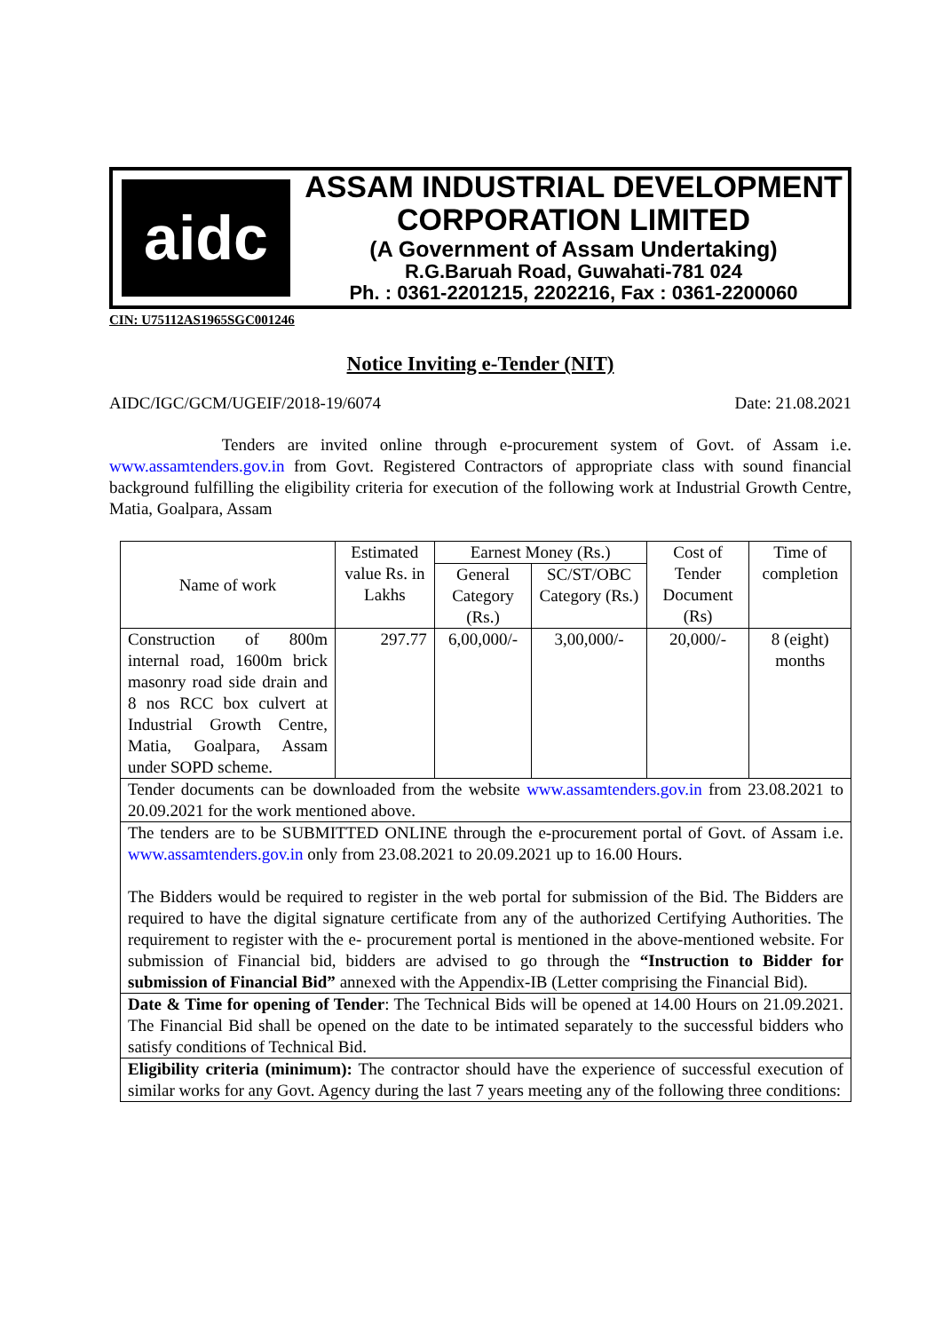aidc
ASSAM INDUSTRIAL DEVELOPMENT
CORPORATION LIMITED
(A Government of Assam Undertaking)
R.G.Baruah Road, Guwahati-781 024
Ph. : 0361-2201215, 2202216, Fax : 0361-2200060
CIN: U75112AS1965SGC001246
Notice Inviting e-Tender (NIT)
AIDC/IGC/GCM/UGEIF/2018-19/6074 Date: 21.08.2021
Tenders are invited online through e-procurement system of Govt. of Assam i.e. www.assamtenders.gov.in from Govt. Registered Contractors of appropriate class with sound financial background fulfilling the eligibility criteria for execution of the following work at Industrial Growth Centre, Matia, Goalpara, Assam
| Name of work | Estimated value Rs. in Lakhs | Earnest Money (Rs.) | | Cost of Tender Document (Rs) | Time of completion |
| | | General Category (Rs.) | SC/ST/OBC Category (Rs.) | | |
| Construction of 800m internal road, 1600m brick masonry road side drain and 8 nos RCC box culvert at Industrial Growth Centre, Matia, Goalpara, Assam under SOPD scheme. | 297.77 | 6,00,000/- | 3,00,000/- | 20,000/- | 8 (eight) months |
| Tender documents can be downloaded from the website www.assamtenders.gov.in from 23.08.2021 to 20.09.2021 for the work mentioned above. | | | | | |
| The tenders are to be SUBMITTED ONLINE through the e-procurement portal of Govt. of Assam i.e. www.assamtenders.gov.in only from 23.08.2021 to 20.09.2021 up to 16.00 Hours. The Bidders would be required to register in the web portal for submission of the Bid. The Bidders are required to have the digital signature certificate from any of the authorized Certifying Authorities. The requirement to register with the e- procurement portal is mentioned in the above-mentioned website. For submission of Financial bid, bidders are advised to go through the “Instruction to Bidder for submission of Financial Bid” annexed with the Appendix-IB (Letter comprising the Financial Bid). | | | | | |
| Date & Time for opening of Tender : The Technical Bids will be opened at 14.00 Hours on 21.09.2021. The Financial Bid shall be opened on the date to be intimated separately to the successful bidders who satisfy conditions of Technical Bid. | | | | | |
| Eligibility criteria (minimum): The contractor should have the experience of successful execution of similar works for any Govt. Agency during the last 7 years meeting any of the following three conditions: | | | | | |